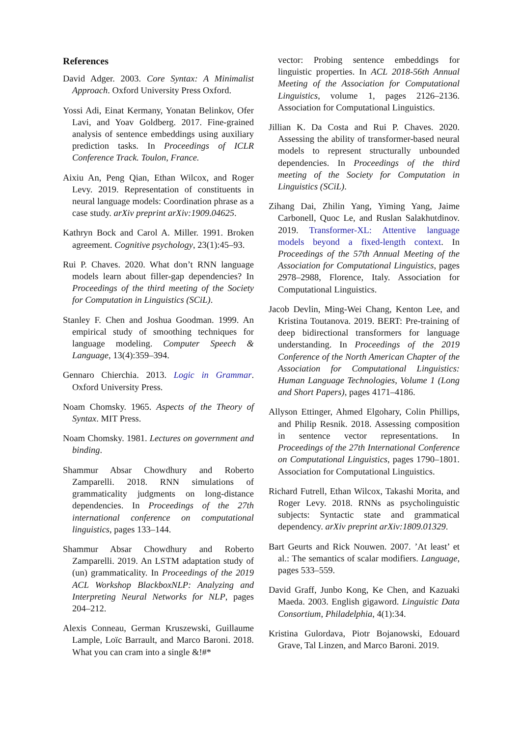References
David Adger. 2003. Core Syntax: A Minimalist Approach. Oxford University Press Oxford.
Yossi Adi, Einat Kermany, Yonatan Belinkov, Ofer Lavi, and Yoav Goldberg. 2017. Fine-grained analysis of sentence embeddings using auxiliary prediction tasks. In Proceedings of ICLR Conference Track. Toulon, France.
Aixiu An, Peng Qian, Ethan Wilcox, and Roger Levy. 2019. Representation of constituents in neural language models: Coordination phrase as a case study. arXiv preprint arXiv:1909.04625.
Kathryn Bock and Carol A. Miller. 1991. Broken agreement. Cognitive psychology, 23(1):45–93.
Rui P. Chaves. 2020. What don’t RNN language models learn about filler-gap dependencies? In Proceedings of the third meeting of the Society for Computation in Linguistics (SCiL).
Stanley F. Chen and Joshua Goodman. 1999. An empirical study of smoothing techniques for language modeling. Computer Speech & Language, 13(4):359–394.
Gennaro Chierchia. 2013. Logic in Grammar. Oxford University Press.
Noam Chomsky. 1965. Aspects of the Theory of Syntax. MIT Press.
Noam Chomsky. 1981. Lectures on government and binding.
Shammur Absar Chowdhury and Roberto Zamparelli. 2018. RNN simulations of grammaticality judgments on long-distance dependencies. In Proceedings of the 27th international conference on computational linguistics, pages 133–144.
Shammur Absar Chowdhury and Roberto Zamparelli. 2019. An LSTM adaptation study of (un) grammaticality. In Proceedings of the 2019 ACL Workshop BlackboxNLP: Analyzing and Interpreting Neural Networks for NLP, pages 204–212.
Alexis Conneau, German Kruszewski, Guillaume Lample, Loïc Barrault, and Marco Baroni. 2018. What you can cram into a single &!#*
vector: Probing sentence embeddings for linguistic properties. In ACL 2018-56th Annual Meeting of the Association for Computational Linguistics, volume 1, pages 2126–2136. Association for Computational Linguistics.
Jillian K. Da Costa and Rui P. Chaves. 2020. Assessing the ability of transformer-based neural models to represent structurally unbounded dependencies. In Proceedings of the third meeting of the Society for Computation in Linguistics (SCiL).
Zihang Dai, Zhilin Yang, Yiming Yang, Jaime Carbonell, Quoc Le, and Ruslan Salakhutdinov. 2019. Transformer-XL: Attentive language models beyond a fixed-length context. In Proceedings of the 57th Annual Meeting of the Association for Computational Linguistics, pages 2978–2988, Florence, Italy. Association for Computational Linguistics.
Jacob Devlin, Ming-Wei Chang, Kenton Lee, and Kristina Toutanova. 2019. BERT: Pre-training of deep bidirectional transformers for language understanding. In Proceedings of the 2019 Conference of the North American Chapter of the Association for Computational Linguistics: Human Language Technologies, Volume 1 (Long and Short Papers), pages 4171–4186.
Allyson Ettinger, Ahmed Elgohary, Colin Phillips, and Philip Resnik. 2018. Assessing composition in sentence vector representations. In Proceedings of the 27th International Conference on Computational Linguistics, pages 1790–1801. Association for Computational Linguistics.
Richard Futrell, Ethan Wilcox, Takashi Morita, and Roger Levy. 2018. RNNs as psycholinguistic subjects: Syntactic state and grammatical dependency. arXiv preprint arXiv:1809.01329.
Bart Geurts and Rick Nouwen. 2007. ’At least’ et al.: The semantics of scalar modifiers. Language, pages 533–559.
David Graff, Junbo Kong, Ke Chen, and Kazuaki Maeda. 2003. English gigaword. Linguistic Data Consortium, Philadelphia, 4(1):34.
Kristina Gulordava, Piotr Bojanowski, Edouard Grave, Tal Linzen, and Marco Baroni. 2019.